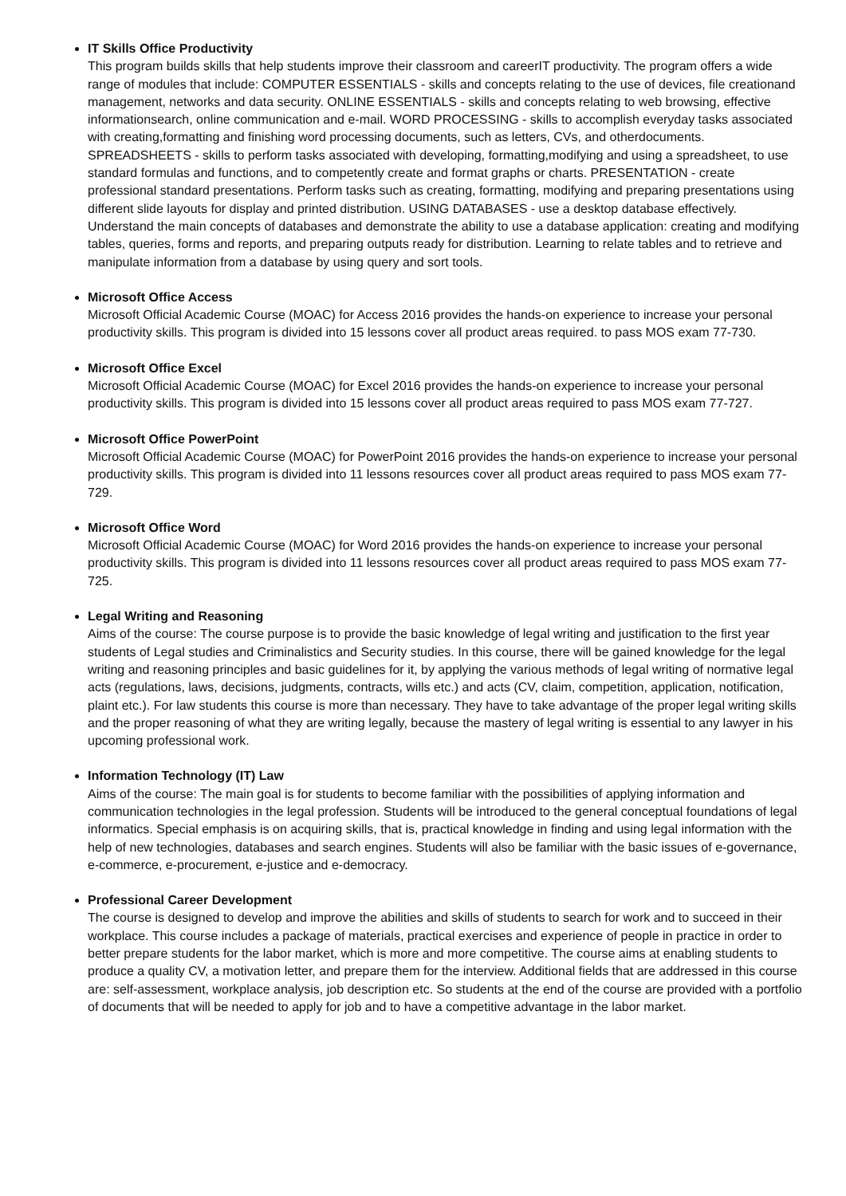IT Skills Office Productivity
This program builds skills that help students improve their classroom and careerIT productivity. The program offers a wide range of modules that include: COMPUTER ESSENTIALS - skills and concepts relating to the use of devices, file creationand management, networks and data security. ONLINE ESSENTIALS - skills and concepts relating to web browsing, effective informationsearch, online communication and e-mail. WORD PROCESSING - skills to accomplish everyday tasks associated with creating,formatting and finishing word processing documents, such as letters, CVs, and otherdocuments. SPREADSHEETS - skills to perform tasks associated with developing, formatting,modifying and using a spreadsheet, to use standard formulas and functions, and to competently create and format graphs or charts. PRESENTATION - create professional standard presentations. Perform tasks such as creating, formatting, modifying and preparing presentations using different slide layouts for display and printed distribution. USING DATABASES - use a desktop database effectively. Understand the main concepts of databases and demonstrate the ability to use a database application: creating and modifying tables, queries, forms and reports, and preparing outputs ready for distribution. Learning to relate tables and to retrieve and manipulate information from a database by using query and sort tools.
Microsoft Office Access
Microsoft Official Academic Course (MOAC) for Access 2016 provides the hands-on experience to increase your personal productivity skills. This program is divided into 15 lessons cover all product areas required. to pass MOS exam 77-730.
Microsoft Office Excel
Microsoft Official Academic Course (MOAC) for Excel 2016 provides the hands-on experience to increase your personal productivity skills. This program is divided into 15 lessons cover all product areas required to pass MOS exam 77-727.
Microsoft Office PowerPoint
Microsoft Official Academic Course (MOAC) for PowerPoint 2016 provides the hands-on experience to increase your personal productivity skills. This program is divided into 11 lessons resources cover all product areas required to pass MOS exam 77-729.
Microsoft Office Word
Microsoft Official Academic Course (MOAC) for Word 2016 provides the hands-on experience to increase your personal productivity skills. This program is divided into 11 lessons resources cover all product areas required to pass MOS exam 77-725.
Legal Writing and Reasoning
Aims of the course: The course purpose is to provide the basic knowledge of legal writing and justification to the first year students of Legal studies and Criminalistics and Security studies. In this course, there will be gained knowledge for the legal writing and reasoning principles and basic guidelines for it, by applying the various methods of legal writing of normative legal acts (regulations, laws, decisions, judgments, contracts, wills etc.) and acts (CV, claim, competition, application, notification, plaint etc.). For law students this course is more than necessary. They have to take advantage of the proper legal writing skills and the proper reasoning of what they are writing legally, because the mastery of legal writing is essential to any lawyer in his upcoming professional work.
Information Technology (IT) Law
Aims of the course: The main goal is for students to become familiar with the possibilities of applying information and communication technologies in the legal profession. Students will be introduced to the general conceptual foundations of legal informatics. Special emphasis is on acquiring skills, that is, practical knowledge in finding and using legal information with the help of new technologies, databases and search engines. Students will also be familiar with the basic issues of e-governance, e-commerce, e-procurement, e-justice and e-democracy.
Professional Career Development
The course is designed to develop and improve the abilities and skills of students to search for work and to succeed in their workplace. This course includes a package of materials, practical exercises and experience of people in practice in order to better prepare students for the labor market, which is more and more competitive. The course aims at enabling students to produce a quality CV, a motivation letter, and prepare them for the interview. Additional fields that are addressed in this course are: self-assessment, workplace analysis, job description etc. So students at the end of the course are provided with a portfolio of documents that will be needed to apply for job and to have a competitive advantage in the labor market.